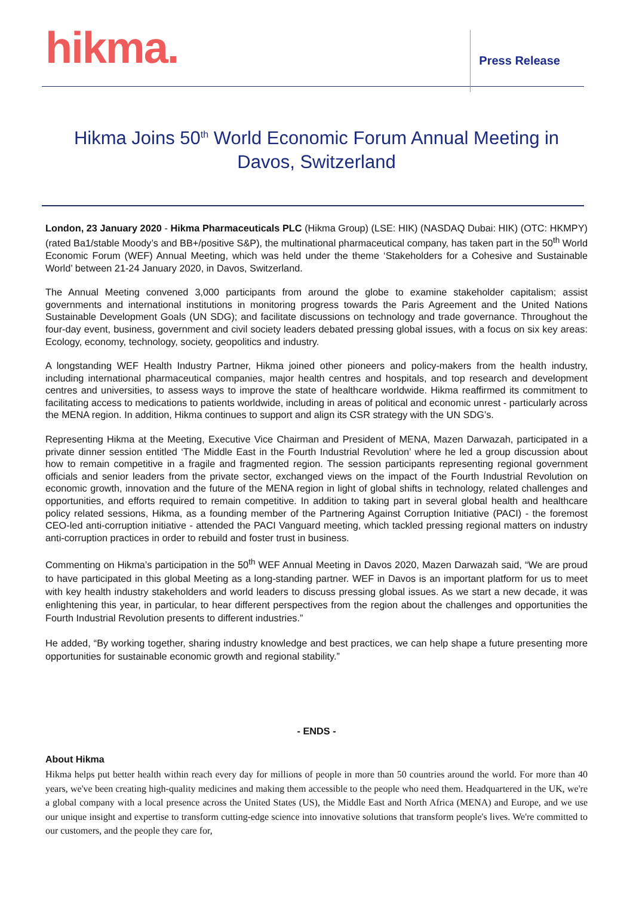hikma.
Press Release
Hikma Joins 50<sup>th</sup> World Economic Forum Annual Meeting in Davos, Switzerland
London, 23 January 2020 - Hikma Pharmaceuticals PLC (Hikma Group) (LSE: HIK) (NASDAQ Dubai: HIK) (OTC: HKMPY) (rated Ba1/stable Moody’s and BB+/positive S&P), the multinational pharmaceutical company, has taken part in the 50<sup>th</sup> World Economic Forum (WEF) Annual Meeting, which was held under the theme ‘Stakeholders for a Cohesive and Sustainable World’ between 21-24 January 2020, in Davos, Switzerland.
The Annual Meeting convened 3,000 participants from around the globe to examine stakeholder capitalism; assist governments and international institutions in monitoring progress towards the Paris Agreement and the United Nations Sustainable Development Goals (UN SDG); and facilitate discussions on technology and trade governance. Throughout the four-day event, business, government and civil society leaders debated pressing global issues, with a focus on six key areas: Ecology, economy, technology, society, geopolitics and industry.
A longstanding WEF Health Industry Partner, Hikma joined other pioneers and policy-makers from the health industry, including international pharmaceutical companies, major health centres and hospitals, and top research and development centres and universities, to assess ways to improve the state of healthcare worldwide. Hikma reaffirmed its commitment to facilitating access to medications to patients worldwide, including in areas of political and economic unrest - particularly across the MENA region. In addition, Hikma continues to support and align its CSR strategy with the UN SDG’s.
Representing Hikma at the Meeting, Executive Vice Chairman and President of MENA, Mazen Darwazah, participated in a private dinner session entitled ‘The Middle East in the Fourth Industrial Revolution’ where he led a group discussion about how to remain competitive in a fragile and fragmented region. The session participants representing regional government officials and senior leaders from the private sector, exchanged views on the impact of the Fourth Industrial Revolution on economic growth, innovation and the future of the MENA region in light of global shifts in technology, related challenges and opportunities, and efforts required to remain competitive. In addition to taking part in several global health and healthcare policy related sessions, Hikma, as a founding member of the Partnering Against Corruption Initiative (PACI) - the foremost CEO-led anti-corruption initiative - attended the PACI Vanguard meeting, which tackled pressing regional matters on industry anti-corruption practices in order to rebuild and foster trust in business.
Commenting on Hikma’s participation in the 50<sup>th</sup> WEF Annual Meeting in Davos 2020, Mazen Darwazah said, “We are proud to have participated in this global Meeting as a long-standing partner. WEF in Davos is an important platform for us to meet with key health industry stakeholders and world leaders to discuss pressing global issues. As we start a new decade, it was enlightening this year, in particular, to hear different perspectives from the region about the challenges and opportunities the Fourth Industrial Revolution presents to different industries.”
He added, “By working together, sharing industry knowledge and best practices, we can help shape a future presenting more opportunities for sustainable economic growth and regional stability.”
- ENDS -
About Hikma
Hikma helps put better health within reach every day for millions of people in more than 50 countries around the world. For more than 40 years, we've been creating high-quality medicines and making them accessible to the people who need them. Headquartered in the UK, we're a global company with a local presence across the United States (US), the Middle East and North Africa (MENA) and Europe, and we use our unique insight and expertise to transform cutting-edge science into innovative solutions that transform people's lives. We're committed to our customers, and the people they care for,